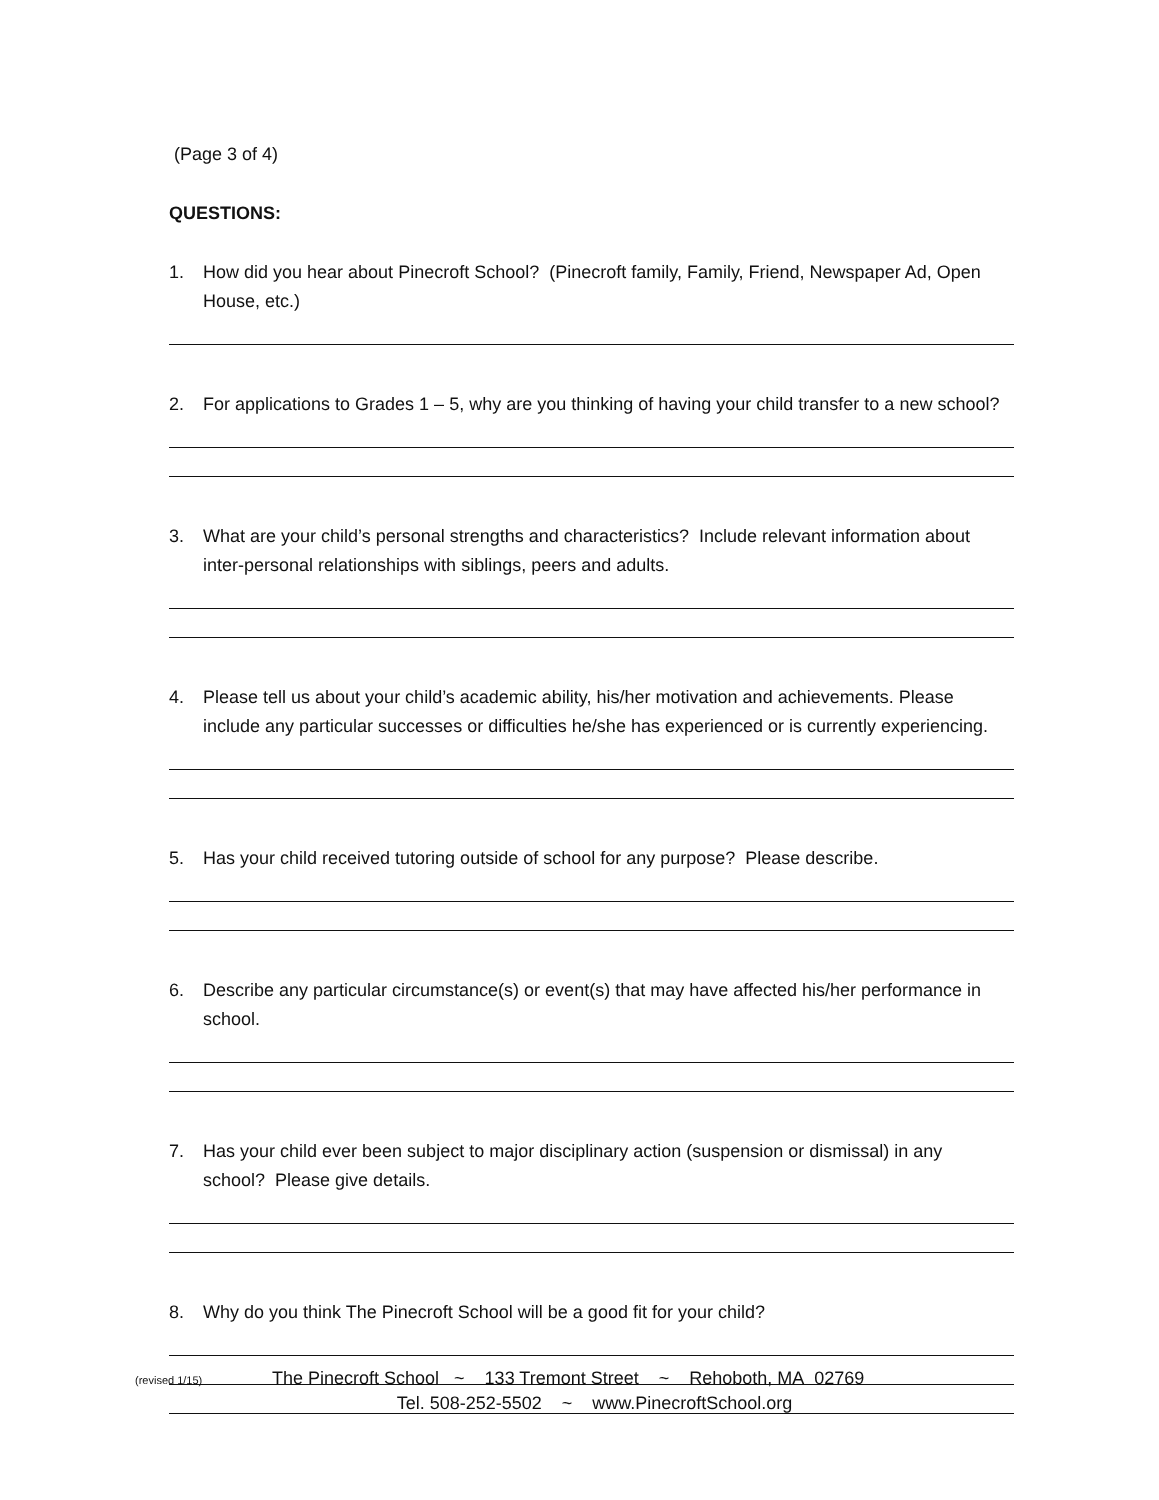(Page 3 of 4)
QUESTIONS:
1. How did you hear about Pinecroft School? (Pinecroft family, Family, Friend, Newspaper Ad, Open House, etc.)
2. For applications to Grades 1 – 5, why are you thinking of having your child transfer to a new school?
3. What are your child’s personal strengths and characteristics? Include relevant information about inter-personal relationships with siblings, peers and adults.
4. Please tell us about your child’s academic ability, his/her motivation and achievements. Please include any particular successes or difficulties he/she has experienced or is currently experiencing.
5. Has your child received tutoring outside of school for any purpose? Please describe.
6. Describe any particular circumstance(s) or event(s) that may have affected his/her performance in school.
7. Has your child ever been subject to major disciplinary action (suspension or dismissal) in any school? Please give details.
8. Why do you think The Pinecroft School will be a good fit for your child?
(revised 1/15) The Pinecroft School ~ 133 Tremont Street ~ Rehoboth, MA 02769
Tel. 508-252-5502 ~ www.PinecroftSchool.org